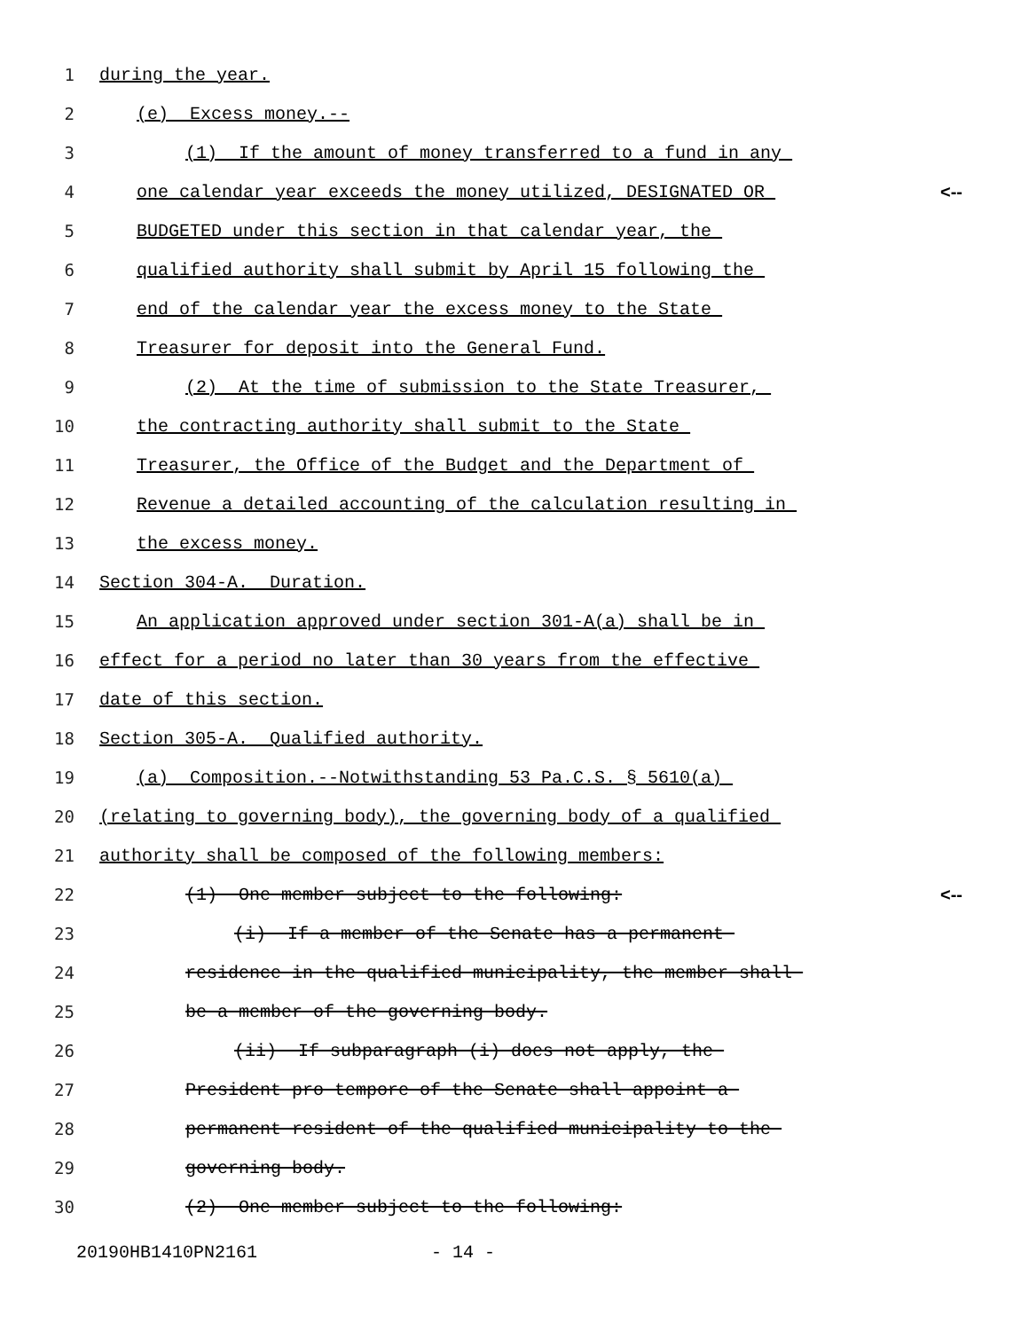1 during the year.
2 (e) Excess money.--
3 (1) If the amount of money transferred to a fund in any
4 one calendar year exceeds the money utilized, DESIGNATED OR <--
5 BUDGETED under this section in that calendar year, the
6 qualified authority shall submit by April 15 following the
7 end of the calendar year the excess money to the State
8 Treasurer for deposit into the General Fund.
9 (2) At the time of submission to the State Treasurer,
10 the contracting authority shall submit to the State
11 Treasurer, the Office of the Budget and the Department of
12 Revenue a detailed accounting of the calculation resulting in
13 the excess money.
14 Section 304-A. Duration.
15 An application approved under section 301-A(a) shall be in
16 effect for a period no later than 30 years from the effective
17 date of this section.
18 Section 305-A. Qualified authority.
19 (a) Composition.--Notwithstanding 53 Pa.C.S. § 5610(a)
20 (relating to governing body), the governing body of a qualified
21 authority shall be composed of the following members:
22 (1) One member subject to the following: <--
23 (i) If a member of the Senate has a permanent
24 residence in the qualified municipality, the member shall
25 be a member of the governing body.
26 (ii) If subparagraph (i) does not apply, the
27 President pro tempore of the Senate shall appoint a
28 permanent resident of the qualified municipality to the
29 governing body.
30 (2) One member subject to the following:
20190HB1410PN2161 - 14 -